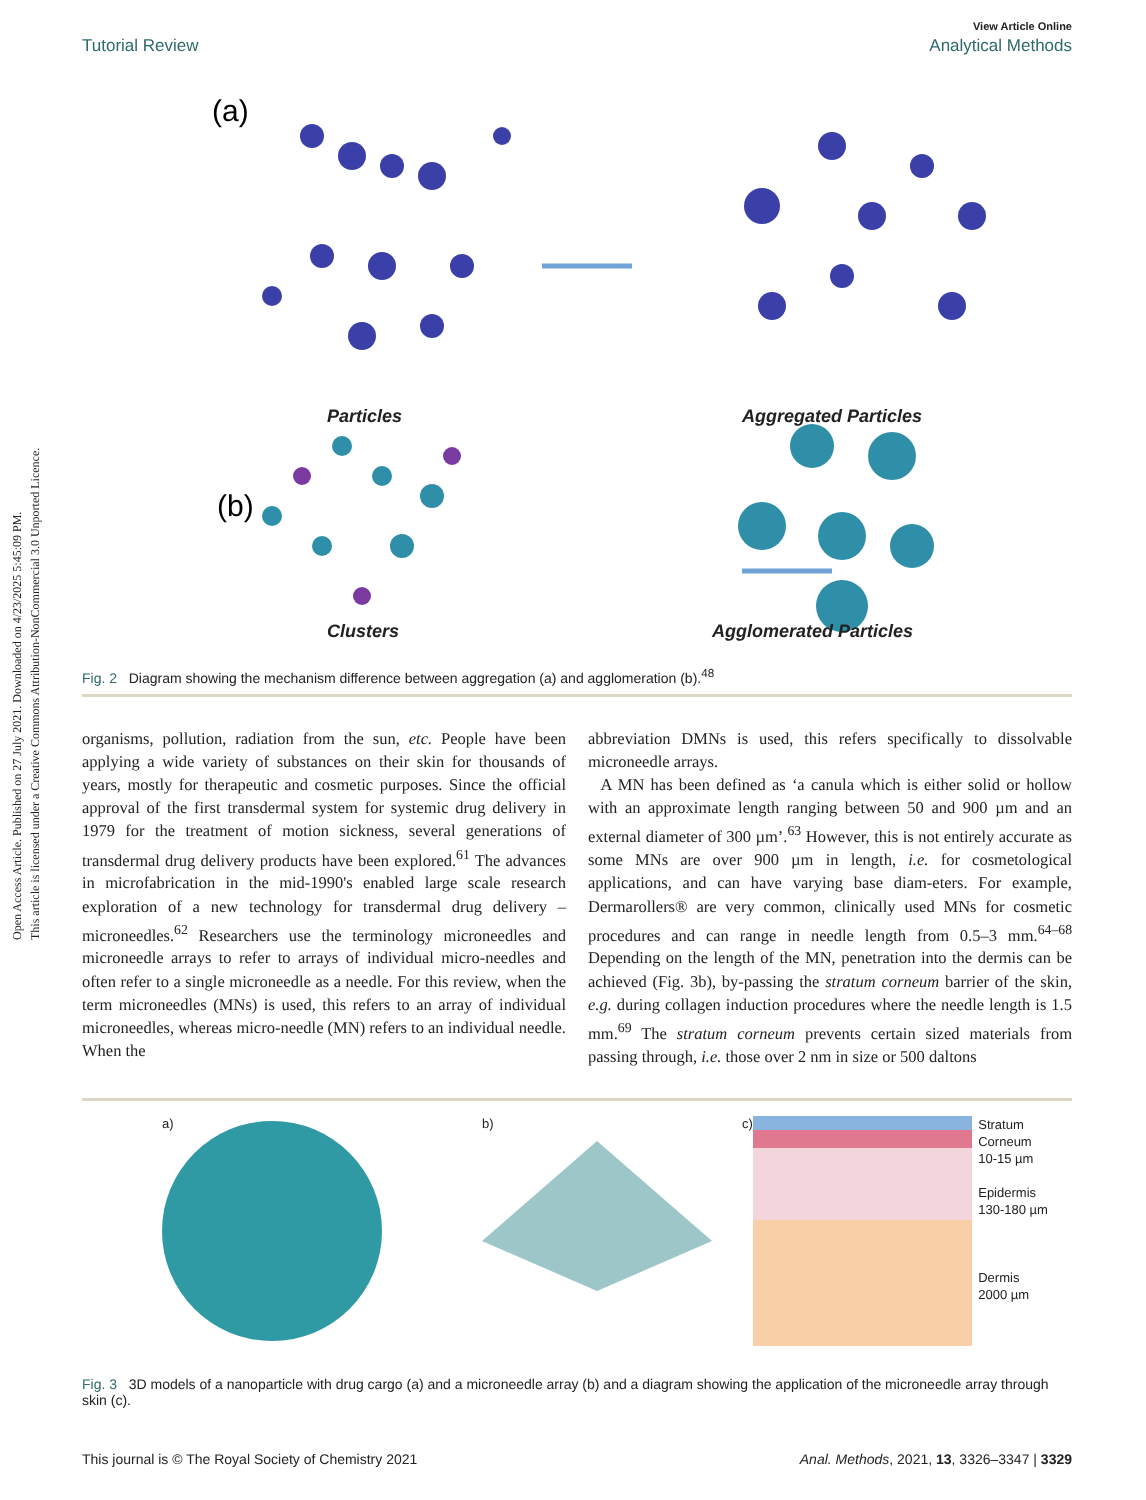Open Access Article. Published on 27 July 2021. Downloaded on 4/23/2025 5:45:09 PM.
This article is licensed under a Creative Commons Attribution-NonCommercial 3.0 Unported Licence.
View Article Online
Tutorial Review Analytical Methods
(a)
(b)
Particles Aggregated Particles
Clusters Agglomerated Particles
Fig. 2 Diagram showing the mechanism difference between aggregation (a) and agglomeration (b).<sup>48</sup>
organisms, pollution, radiation from the sun, etc. People have been applying a wide variety of substances on their skin for thousands of years, mostly for therapeutic and cosmetic purposes. Since the official approval of the first transdermal system for systemic drug delivery in 1979 for the treatment of motion sickness, several generations of transdermal drug delivery products have been explored.<sup>61</sup> The advances in microfabrication in the mid-1990's enabled large scale research exploration of a new technology for transdermal drug delivery – microneedles.<sup>62</sup> Researchers use the terminology microneedles and microneedle arrays to refer to arrays of individual micro-needles and often refer to a single microneedle as a needle. For this review, when the term microneedles (MNs) is used, this refers to an array of individual microneedles, whereas micro-needle (MN) refers to an individual needle. When the
abbreviation DMNs is used, this refers specifically to dissolvable microneedle arrays.
A MN has been defined as ‘a canula which is either solid or hollow with an approximate length ranging between 50 and 900 µm and an external diameter of 300 µm’.<sup>63</sup> However, this is not entirely accurate as some MNs are over 900 µm in length, i.e. for cosmetological applications, and can have varying base diam-eters. For example, Dermarollers® are very common, clinically used MNs for cosmetic procedures and can range in needle length from 0.5–3 mm.<sup>64–68</sup> Depending on the length of the MN, penetration into the dermis can be achieved (Fig. 3b), by-passing the stratum corneum barrier of the skin, e.g. during collagen induction procedures where the needle length is 1.5 mm.<sup>69</sup> The stratum corneum prevents certain sized materials from passing through, i.e. those over 2 nm in size or 500 daltons
a) b) c)
Stratum Corneum
10-15 µm
Epidermis
130-180 µm
Dermis
2000 µm
Fig. 3 3D models of a nanoparticle with drug cargo (a) and a microneedle array (b) and a diagram showing the application of the microneedle array through skin (c).
This journal is © The Royal Society of Chemistry 2021 Anal. Methods, 2021, 13, 3326–3347 | 3329